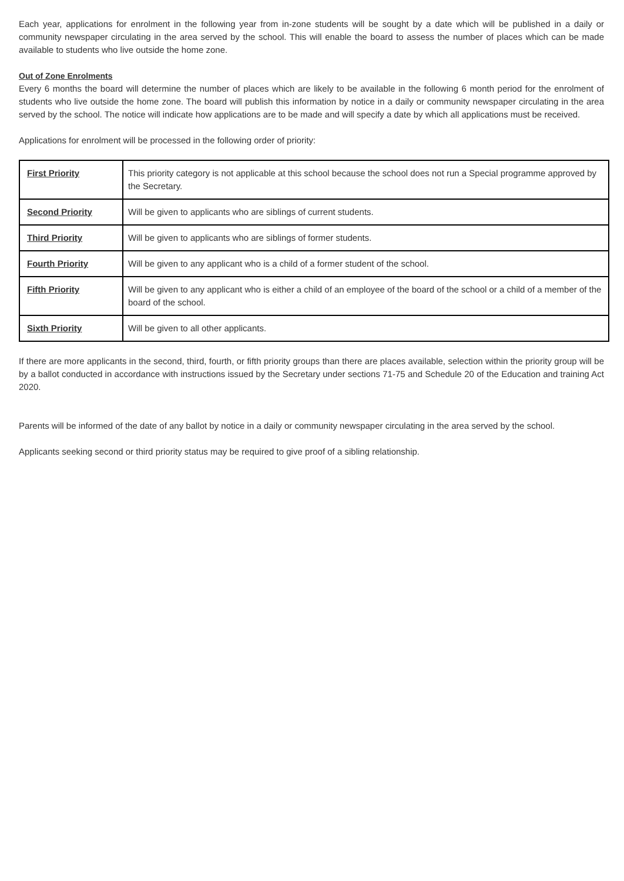Each year, applications for enrolment in the following year from in-zone students will be sought by a date which will be published in a daily or community newspaper circulating in the area served by the school. This will enable the board to assess the number of places which can be made available to students who live outside the home zone.
Out of Zone Enrolments
Every 6 months the board will determine the number of places which are likely to be available in the following 6 month period for the enrolment of students who live outside the home zone. The board will publish this information by notice in a daily or community newspaper circulating in the area served by the school. The notice will indicate how applications are to be made and will specify a date by which all applications must be received.
Applications for enrolment will be processed in the following order of priority:
| First Priority | This priority category is not applicable at this school because the school does not run a Special programme approved by the Secretary. |
| Second Priority | Will be given to applicants who are siblings of current students. |
| Third Priority | Will be given to applicants who are siblings of former students. |
| Fourth Priority | Will be given to any applicant who is a child of a former student of the school. |
| Fifth Priority | Will be given to any applicant who is either a child of an employee of the board of the school or a child of a member of the board of the school. |
| Sixth Priority | Will be given to all other applicants. |
If there are more applicants in the second, third, fourth, or fifth priority groups than there are places available, selection within the priority group will be by a ballot conducted in accordance with instructions issued by the Secretary under sections 71-75 and Schedule 20 of the Education and training Act 2020.
Parents will be informed of the date of any ballot by notice in a daily or community newspaper circulating in the area served by the school.
Applicants seeking second or third priority status may be required to give proof of a sibling relationship.